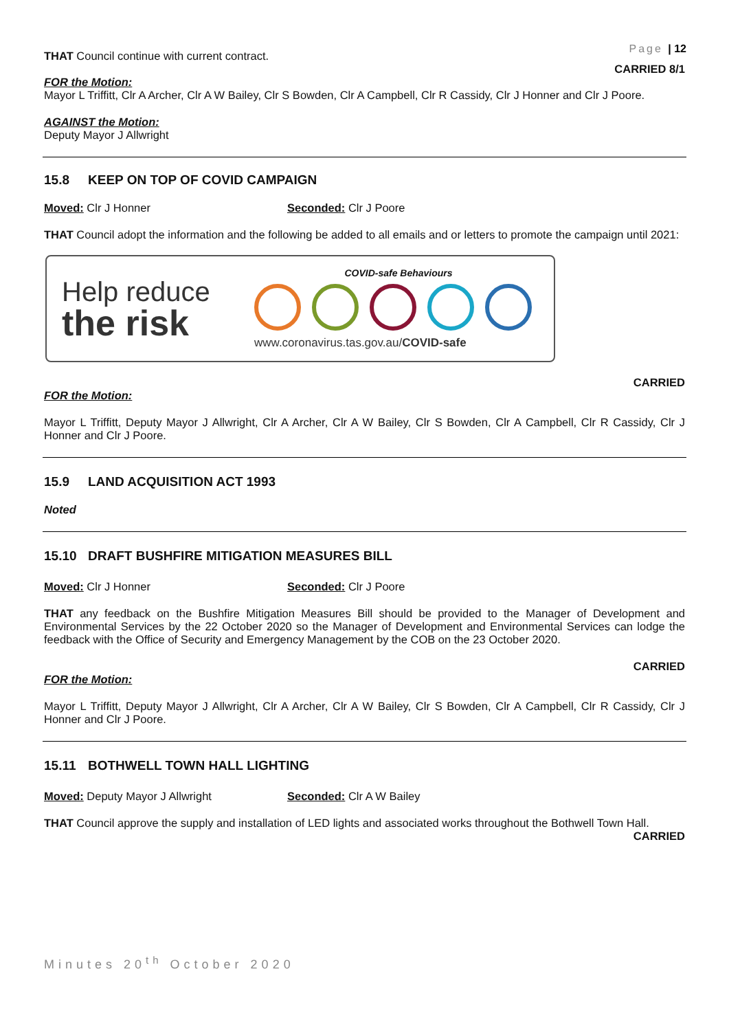Page | 12
THAT Council continue with current contract.
CARRIED 8/1
FOR the Motion:
Mayor L Triffitt, Clr A Archer, Clr A W Bailey, Clr S Bowden, Clr A Campbell, Clr R Cassidy, Clr J Honner and Clr J Poore.
AGAINST the Motion:
Deputy Mayor J Allwright
15.8 KEEP ON TOP OF COVID CAMPAIGN
Moved: Clr J Honner Seconded: Clr J Poore
THAT Council adopt the information and the following be added to all emails and or letters to promote the campaign until 2021:
Help reduce
the risk
COVID-safe Behaviours
www.coronavirus.tas.gov.au/COVID-safe
CARRIED
FOR the Motion:
Mayor L Triffitt, Deputy Mayor J Allwright, Clr A Archer, Clr A W Bailey, Clr S Bowden, Clr A Campbell, Clr R Cassidy, Clr J Honner and Clr J Poore.
15.9 LAND ACQUISITION ACT 1993
Noted
15.10 DRAFT BUSHFIRE MITIGATION MEASURES BILL
Moved: Clr J Honner Seconded: Clr J Poore
THAT any feedback on the Bushfire Mitigation Measures Bill should be provided to the Manager of Development and Environmental Services by the 22 October 2020 so the Manager of Development and Environmental Services can lodge the feedback with the Office of Security and Emergency Management by the COB on the 23 October 2020.
CARRIED
FOR the Motion:
Mayor L Triffitt, Deputy Mayor J Allwright, Clr A Archer, Clr A W Bailey, Clr S Bowden, Clr A Campbell, Clr R Cassidy, Clr J Honner and Clr J Poore.
15.11 BOTHWELL TOWN HALL LIGHTING
Moved: Deputy Mayor J Allwright Seconded: Clr A W Bailey
THAT Council approve the supply and installation of LED lights and associated works throughout the Bothwell Town Hall.
CARRIED
Minutes 20<sup>th</sup> October 2020